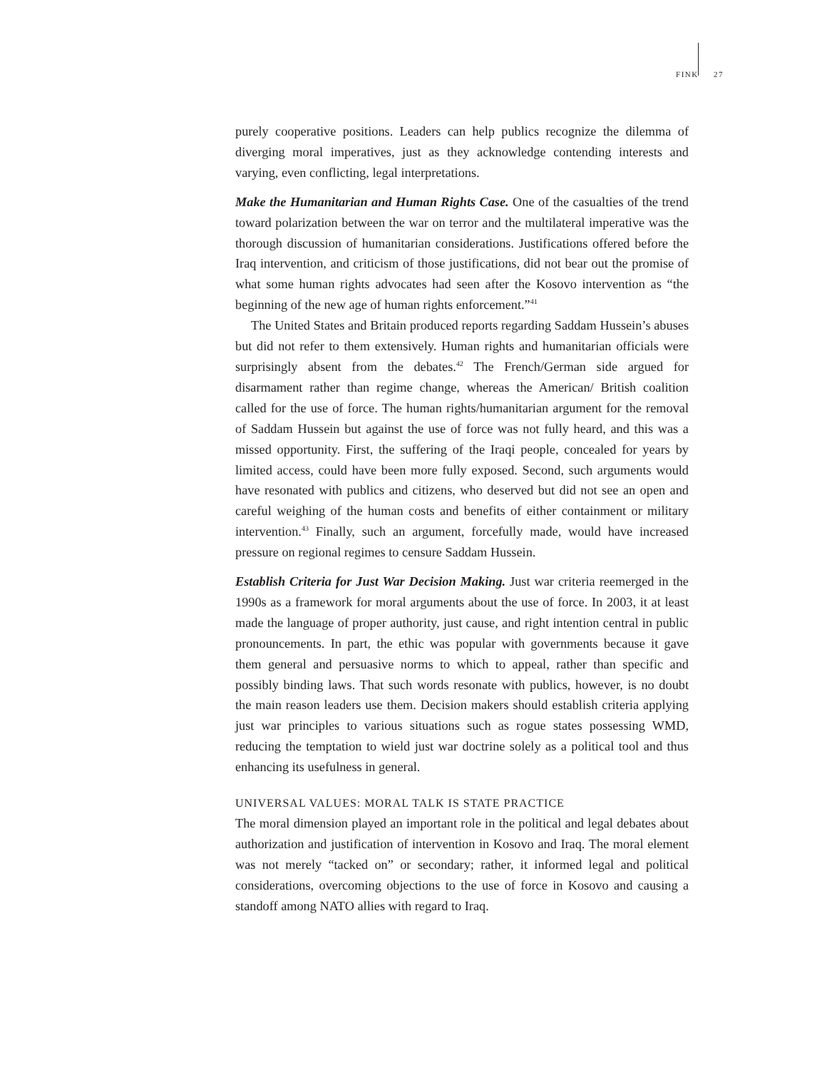FINK 27
purely cooperative positions. Leaders can help publics recognize the dilemma of diverging moral imperatives, just as they acknowledge contending interests and varying, even conflicting, legal interpretations.
Make the Humanitarian and Human Rights Case. One of the casualties of the trend toward polarization between the war on terror and the multilateral imperative was the thorough discussion of humanitarian considerations. Justifications offered before the Iraq intervention, and criticism of those justifications, did not bear out the promise of what some human rights advocates had seen after the Kosovo intervention as “the beginning of the new age of human rights enforcement.”<sup>41</sup>
The United States and Britain produced reports regarding Saddam Hussein’s abuses but did not refer to them extensively. Human rights and humanitarian officials were surprisingly absent from the debates.<sup>42</sup> The French/German side argued for disarmament rather than regime change, whereas the American/ British coalition called for the use of force. The human rights/humanitarian argument for the removal of Saddam Hussein but against the use of force was not fully heard, and this was a missed opportunity. First, the suffering of the Iraqi people, concealed for years by limited access, could have been more fully exposed. Second, such arguments would have resonated with publics and citizens, who deserved but did not see an open and careful weighing of the human costs and benefits of either containment or military intervention.<sup>43</sup> Finally, such an argument, forcefully made, would have increased pressure on regional regimes to censure Saddam Hussein.
Establish Criteria for Just War Decision Making. Just war criteria reemerged in the 1990s as a framework for moral arguments about the use of force. In 2003, it at least made the language of proper authority, just cause, and right intention central in public pronouncements. In part, the ethic was popular with governments because it gave them general and persuasive norms to which to appeal, rather than specific and possibly binding laws. That such words resonate with publics, however, is no doubt the main reason leaders use them. Decision makers should establish criteria applying just war principles to various situations such as rogue states possessing WMD, reducing the temptation to wield just war doctrine solely as a political tool and thus enhancing its usefulness in general.
UNIVERSAL VALUES: MORAL TALK IS STATE PRACTICE
The moral dimension played an important role in the political and legal debates about authorization and justification of intervention in Kosovo and Iraq. The moral element was not merely “tacked on” or secondary; rather, it informed legal and political considerations, overcoming objections to the use of force in Kosovo and causing a standoff among NATO allies with regard to Iraq.